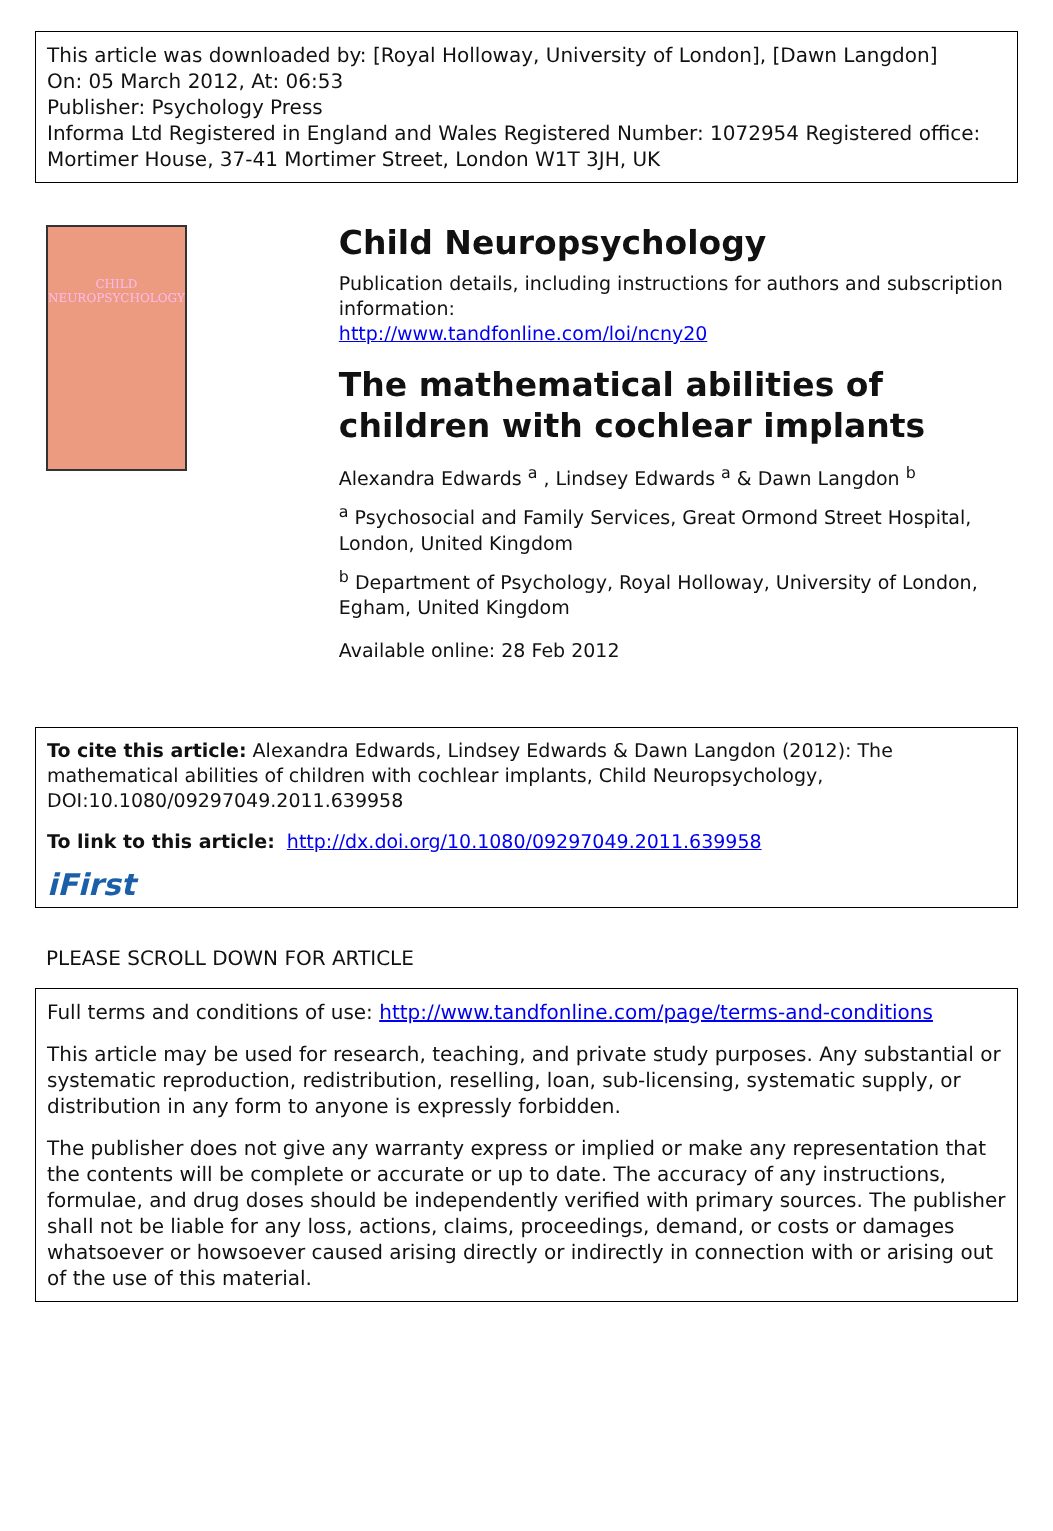This article was downloaded by: [Royal Holloway, University of London], [Dawn Langdon]
On: 05 March 2012, At: 06:53
Publisher: Psychology Press
Informa Ltd Registered in England and Wales Registered Number: 1072954 Registered office: Mortimer House, 37-41 Mortimer Street, London W1T 3JH, UK
CHILD
NEUROPSYCHOLOGY
Child Neuropsychology
Publication details, including instructions for authors and subscription information:
http://www.tandfonline.com/loi/ncny20
The mathematical abilities of children with cochlear implants
Alexandra Edwards <sup>a</sup> , Lindsey Edwards <sup>a</sup> & Dawn Langdon <sup>b</sup>
<sup>a</sup> Psychosocial and Family Services, Great Ormond Street Hospital, London, United Kingdom
<sup>b</sup> Department of Psychology, Royal Holloway, University of London, Egham, United Kingdom
Available online: 28 Feb 2012
To cite this article: Alexandra Edwards, Lindsey Edwards & Dawn Langdon (2012): The mathematical abilities of children with cochlear implants, Child Neuropsychology, DOI:10.1080/09297049.2011.639958
To link to this article: http://dx.doi.org/10.1080/09297049.2011.639958
iFirst
PLEASE SCROLL DOWN FOR ARTICLE
Full terms and conditions of use: http://www.tandfonline.com/page/terms-and-conditions
This article may be used for research, teaching, and private study purposes. Any substantial or systematic reproduction, redistribution, reselling, loan, sub-licensing, systematic supply, or distribution in any form to anyone is expressly forbidden.
The publisher does not give any warranty express or implied or make any representation that the contents will be complete or accurate or up to date. The accuracy of any instructions, formulae, and drug doses should be independently verified with primary sources. The publisher shall not be liable for any loss, actions, claims, proceedings, demand, or costs or damages whatsoever or howsoever caused arising directly or indirectly in connection with or arising out of the use of this material.